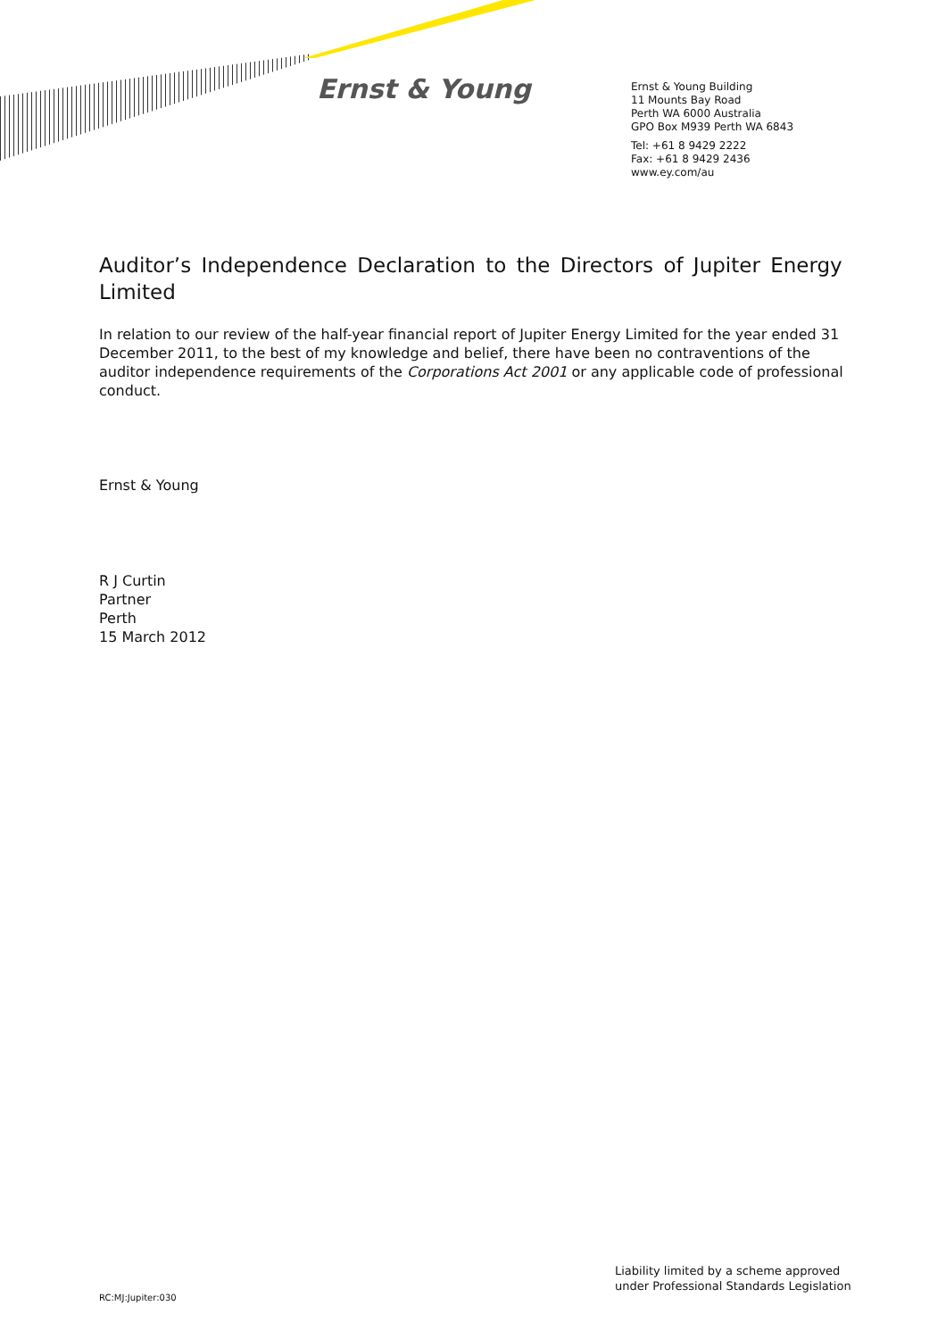Ernst & Young
Ernst & Young Building
11 Mounts Bay Road
Perth WA 6000 Australia
GPO Box M939 Perth WA 6843
Tel: +61 8 9429 2222
Fax: +61 8 9429 2436
www.ey.com/au
Auditor’s Independence Declaration to the Directors of Jupiter Energy Limited
In relation to our review of the half-year financial report of Jupiter Energy Limited for the year ended 31 December 2011, to the best of my knowledge and belief, there have been no contraventions of the auditor independence requirements of the Corporations Act 2001 or any applicable code of professional conduct.
Ernst & Young
R J Curtin
Partner
Perth
15 March 2012
Liability limited by a scheme approved
under Professional Standards Legislation
RC:MJ:Jupiter:030